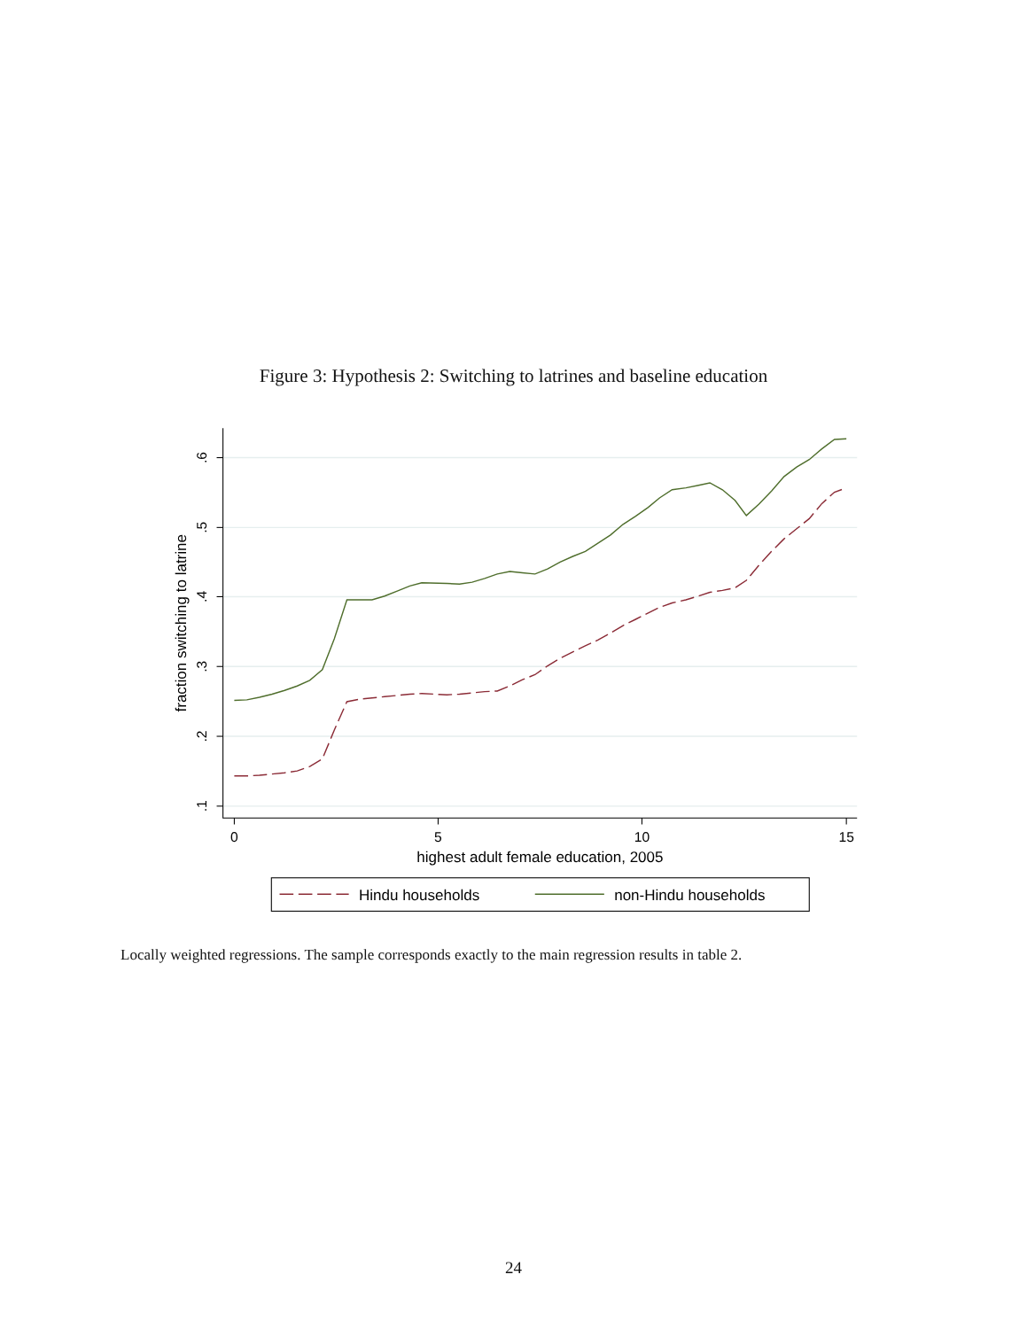Figure 3: Hypothesis 2: Switching to latrines and baseline education
.6
.5
.4
.3
.2
.1
fraction switching to latrine
0
5
10
15
highest adult female education, 2005
Hindu households
non-Hindu households
Locally weighted regressions. The sample corresponds exactly to the main regression results in table 2.
24